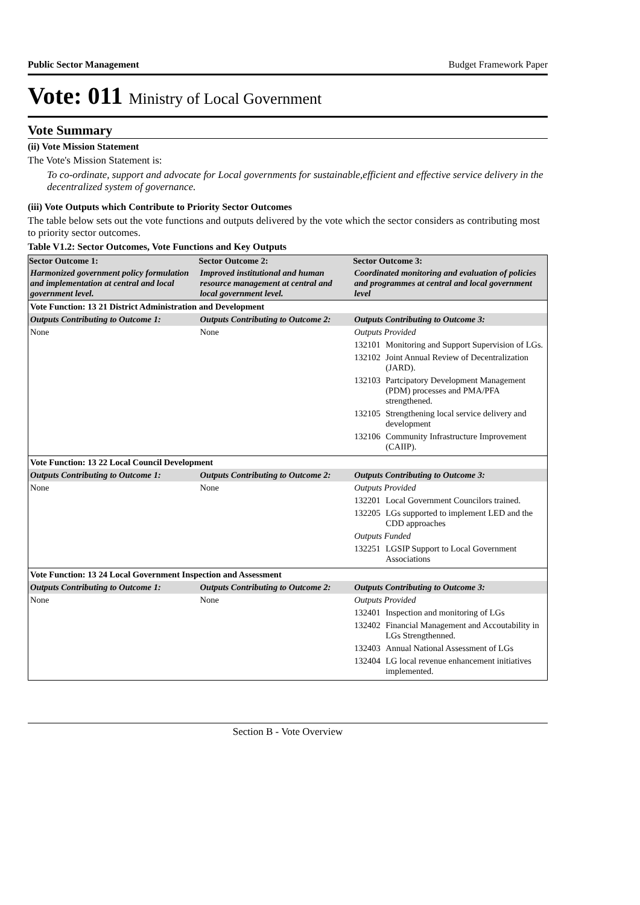Public Sector Management Budget Framework Paper
Vote: 011 Ministry of Local Government
Vote Summary
(ii) Vote Mission Statement
The Vote's Mission Statement is:
To co-ordinate, support and advocate for Local governments for sustainable,efficient and effective service delivery in the decentralized system of governance.
(iii) Vote Outputs which Contribute to Priority Sector Outcomes
The table below sets out the vote functions and outputs delivered by the vote which the sector considers as contributing most to priority sector outcomes.
Table V1.2: Sector Outcomes, Vote Functions and Key Outputs
| Sector Outcome 1: | Sector Outcome 2: | Sector Outcome 3: |
| --- | --- | --- |
| Harmonized government policy formulation and implementation at central and local government level. | Improved institutional and human resource management at central and local government level. | Coordinated monitoring and evaluation of policies and programmes at central and local government level |
| Vote Function: 13 21 District Administration and Development | | |
| Outputs Contributing to Outcome 1: | Outputs Contributing to Outcome 2: | Outputs Contributing to Outcome 3: |
| None | None | Outputs Provided 132101 Monitoring and Support Supervision of LGs. 132102 Joint Annual Review of Decentralization (JARD). 132103 Partcipatory Development Management (PDM) processes and PMA/PFA strengthened. 132105 Strengthening local service delivery and development 132106 Community Infrastructure Improvement (CAIIP). |
| Vote Function: 13 22 Local Council Development | | |
| Outputs Contributing to Outcome 1: | Outputs Contributing to Outcome 2: | Outputs Contributing to Outcome 3: |
| None | None | Outputs Provided 132201 Local Government Councilors trained. 132205 LGs supported to implement LED and the CDD approaches Outputs Funded 132251 LGSIP Support to Local Government Associations |
| Vote Function: 13 24 Local Government Inspection and Assessment | | |
| Outputs Contributing to Outcome 1: | Outputs Contributing to Outcome 2: | Outputs Contributing to Outcome 3: |
| None | None | Outputs Provided 132401 Inspection and monitoring of LGs 132402 Financial Management and Accoutability in LGs Strengthenned. 132403 Annual National Assessment of LGs 132404 LG local revenue enhancement initiatives implemented. |
Section B - Vote Overview